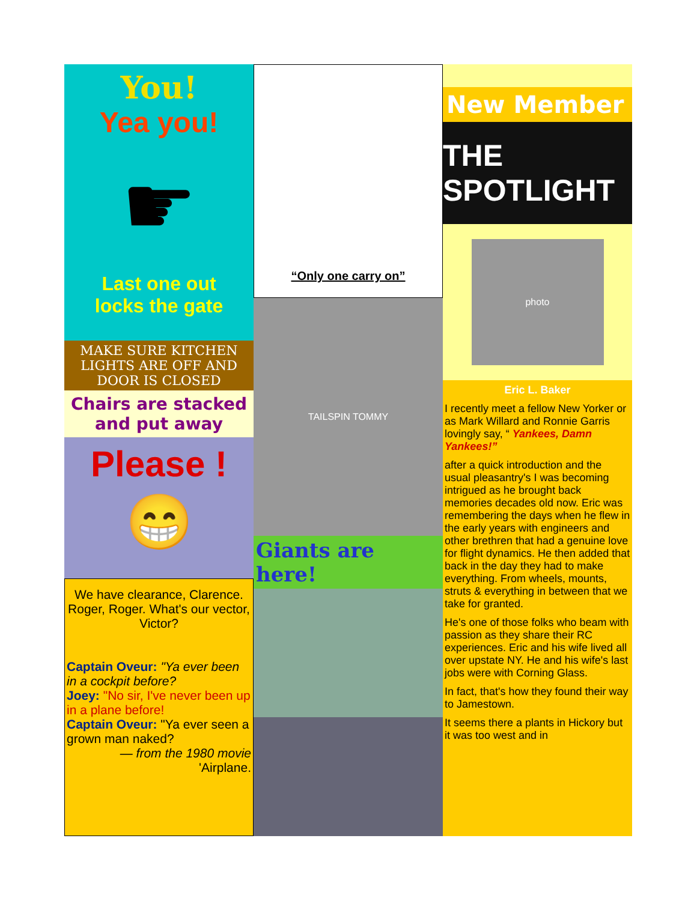You!
Yea you!
☛
Last one out
locks the gate
MAKE SURE KITCHEN LIGHTS ARE OFF AND DOOR IS CLOSED
Chairs are stacked and put away
Please !
😁
We have clearance, Clarence. Roger, Roger. What's our vector, Victor?
Captain Oveur: "Ya ever been in a cockpit before?
Joey: "No sir, I've never been up in a plane before!
Captain Oveur: "Ya ever seen a grown man naked?
— from the 1980 movie
'Airplane.
“Only one carry on”
TAILSPIN TOMMY
Giants are here!
New Member
THE SPOTLIGHT
photo
Eric L. Baker
I recently meet a fellow New Yorker or as Mark Willard and Ronnie Garris lovingly say, “ Yankees, Damn Yankees!”
after a quick introduction and the usual pleasantry's I was becoming intrigued as he brought back memories decades old now. Eric was remembering the days when he flew in the early years with engineers and other brethren that had a genuine love for flight dynamics. He then added that back in the day they had to make everything. From wheels, mounts, struts & everything in between that we take for granted.
He's one of those folks who beam with passion as they share their RC experiences. Eric and his wife lived all over upstate NY. He and his wife's last jobs were with Corning Glass.
In fact, that's how they found their way to Jamestown.
It seems there a plants in Hickory but it was too west and in